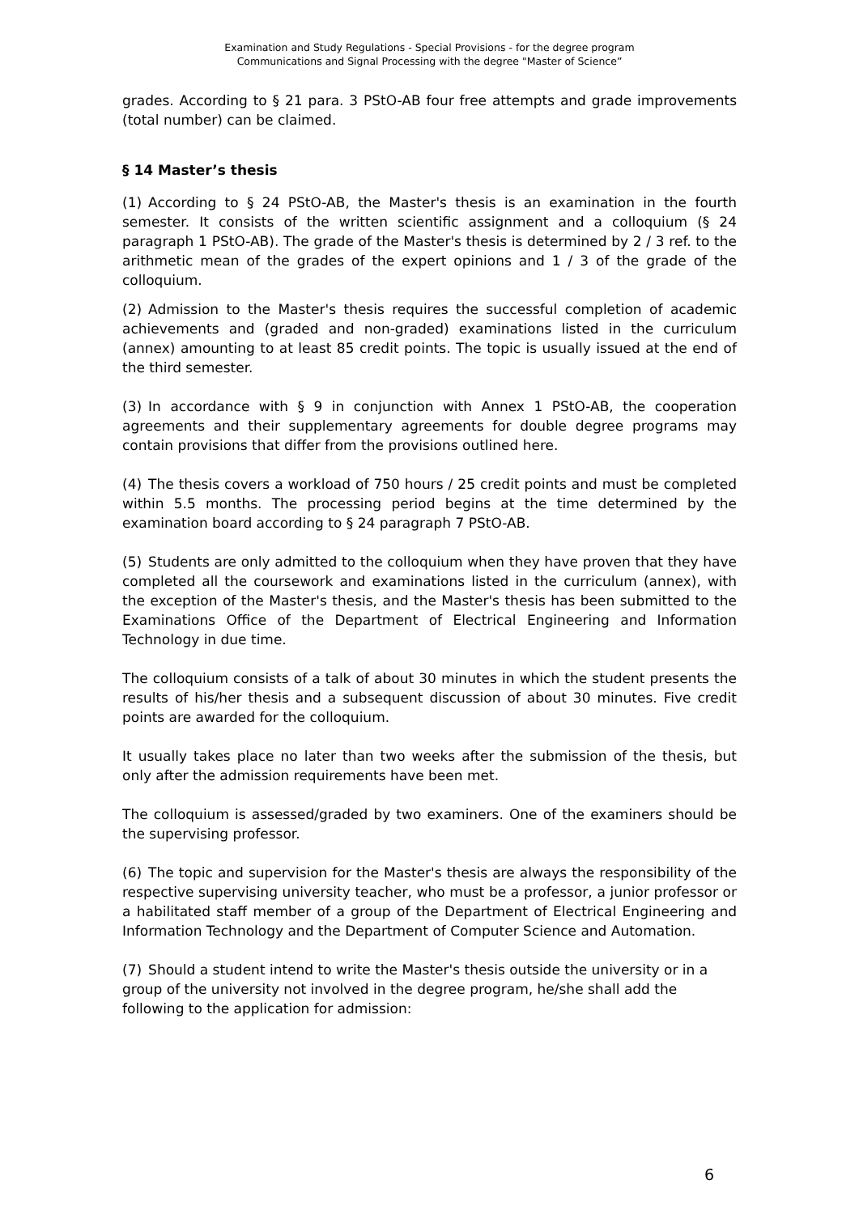Examination and Study Regulations - Special Provisions - for the degree program
Communications and Signal Processing with the degree "Master of Science”
grades. According to § 21 para. 3 PStO-AB four free attempts and grade improvements (total number) can be claimed.
§ 14 Master’s thesis
(1) According to § 24 PStO-AB, the Master's thesis is an examination in the fourth semester. It consists of the written scientific assignment and a colloquium (§ 24 paragraph 1 PStO-AB). The grade of the Master's thesis is determined by 2 / 3 ref. to the arithmetic mean of the grades of the expert opinions and 1 / 3 of the grade of the colloquium.
(2) Admission to the Master's thesis requires the successful completion of academic achievements and (graded and non-graded) examinations listed in the curriculum (annex) amounting to at least 85 credit points. The topic is usually issued at the end of the third semester.
(3) In accordance with § 9 in conjunction with Annex 1 PStO-AB, the cooperation agreements and their supplementary agreements for double degree programs may contain provisions that differ from the provisions outlined here.
(4) The thesis covers a workload of 750 hours / 25 credit points and must be completed within 5.5 months. The processing period begins at the time determined by the examination board according to § 24 paragraph 7 PStO-AB.
(5) Students are only admitted to the colloquium when they have proven that they have completed all the coursework and examinations listed in the curriculum (annex), with the exception of the Master's thesis, and the Master's thesis has been submitted to the Examinations Office of the Department of Electrical Engineering and Information Technology in due time.
The colloquium consists of a talk of about 30 minutes in which the student presents the results of his/her thesis and a subsequent discussion of about 30 minutes. Five credit points are awarded for the colloquium.
It usually takes place no later than two weeks after the submission of the thesis, but only after the admission requirements have been met.
The colloquium is assessed/graded by two examiners. One of the examiners should be the supervising professor.
(6) The topic and supervision for the Master's thesis are always the responsibility of the respective supervising university teacher, who must be a professor, a junior professor or a habilitated staff member of a group of the Department of Electrical Engineering and Information Technology and the Department of Computer Science and Automation.
(7) Should a student intend to write the Master's thesis outside the university or in a group of the university not involved in the degree program, he/she shall add the following to the application for admission:
6